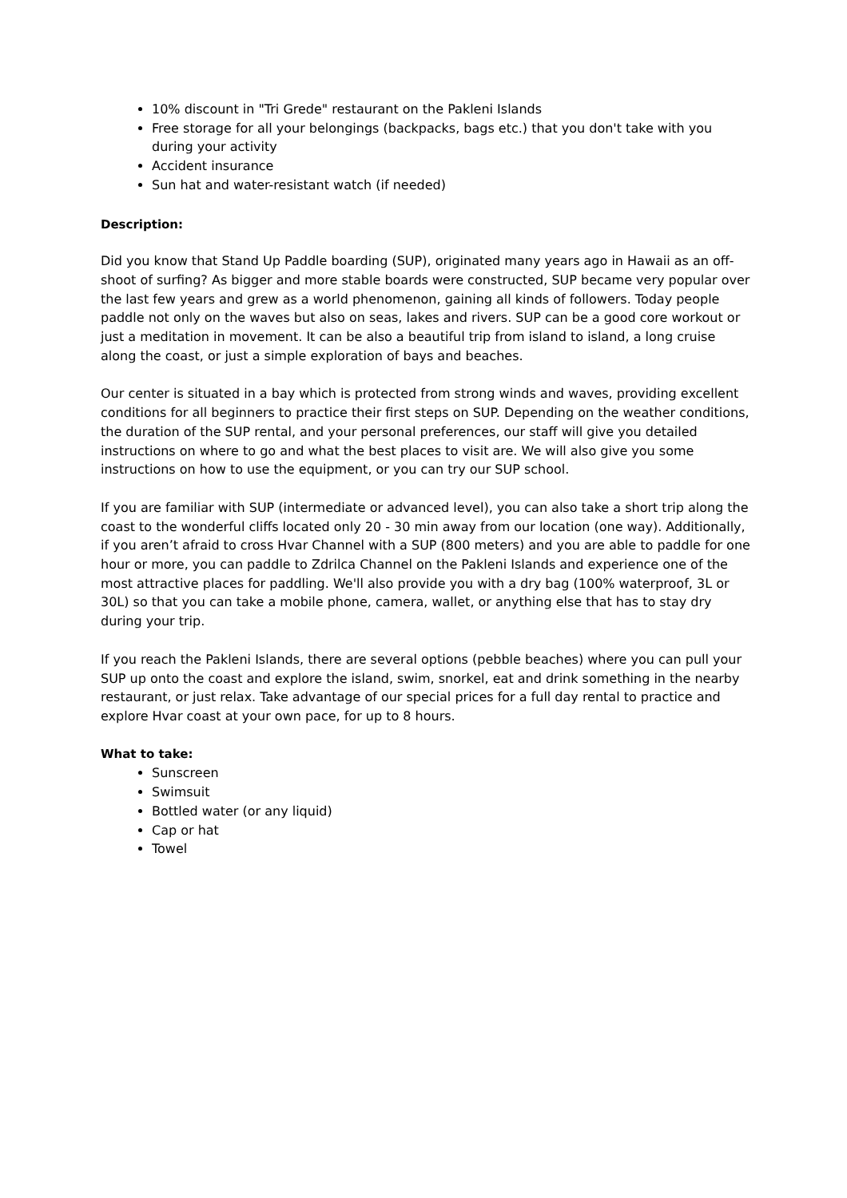10% discount in "Tri Grede" restaurant on the Pakleni Islands
Free storage for all your belongings (backpacks, bags etc.) that you don't take with you during your activity
Accident insurance
Sun hat and water-resistant watch (if needed)
Description:
Did you know that Stand Up Paddle boarding (SUP), originated many years ago in Hawaii as an off-shoot of surfing? As bigger and more stable boards were constructed, SUP became very popular over the last few years and grew as a world phenomenon, gaining all kinds of followers. Today people paddle not only on the waves but also on seas, lakes and rivers. SUP can be a good core workout or just a meditation in movement. It can be also a beautiful trip from island to island, a long cruise along the coast, or just a simple exploration of bays and beaches.
Our center is situated in a bay which is protected from strong winds and waves, providing excellent conditions for all beginners to practice their first steps on SUP. Depending on the weather conditions, the duration of the SUP rental, and your personal preferences, our staff will give you detailed instructions on where to go and what the best places to visit are. We will also give you some instructions on how to use the equipment, or you can try our SUP school.
If you are familiar with SUP (intermediate or advanced level), you can also take a short trip along the coast to the wonderful cliffs located only 20 - 30 min away from our location (one way). Additionally, if you aren’t afraid to cross Hvar Channel with a SUP (800 meters) and you are able to paddle for one hour or more, you can paddle to Zdrilca Channel on the Pakleni Islands and experience one of the most attractive places for paddling. We'll also provide you with a dry bag (100% waterproof, 3L or 30L) so that you can take a mobile phone, camera, wallet, or anything else that has to stay dry during your trip.
If you reach the Pakleni Islands, there are several options (pebble beaches) where you can pull your SUP up onto the coast and explore the island, swim, snorkel, eat and drink something in the nearby restaurant, or just relax. Take advantage of our special prices for a full day rental to practice and explore Hvar coast at your own pace, for up to 8 hours.
What to take:
Sunscreen
Swimsuit
Bottled water (or any liquid)
Cap or hat
Towel